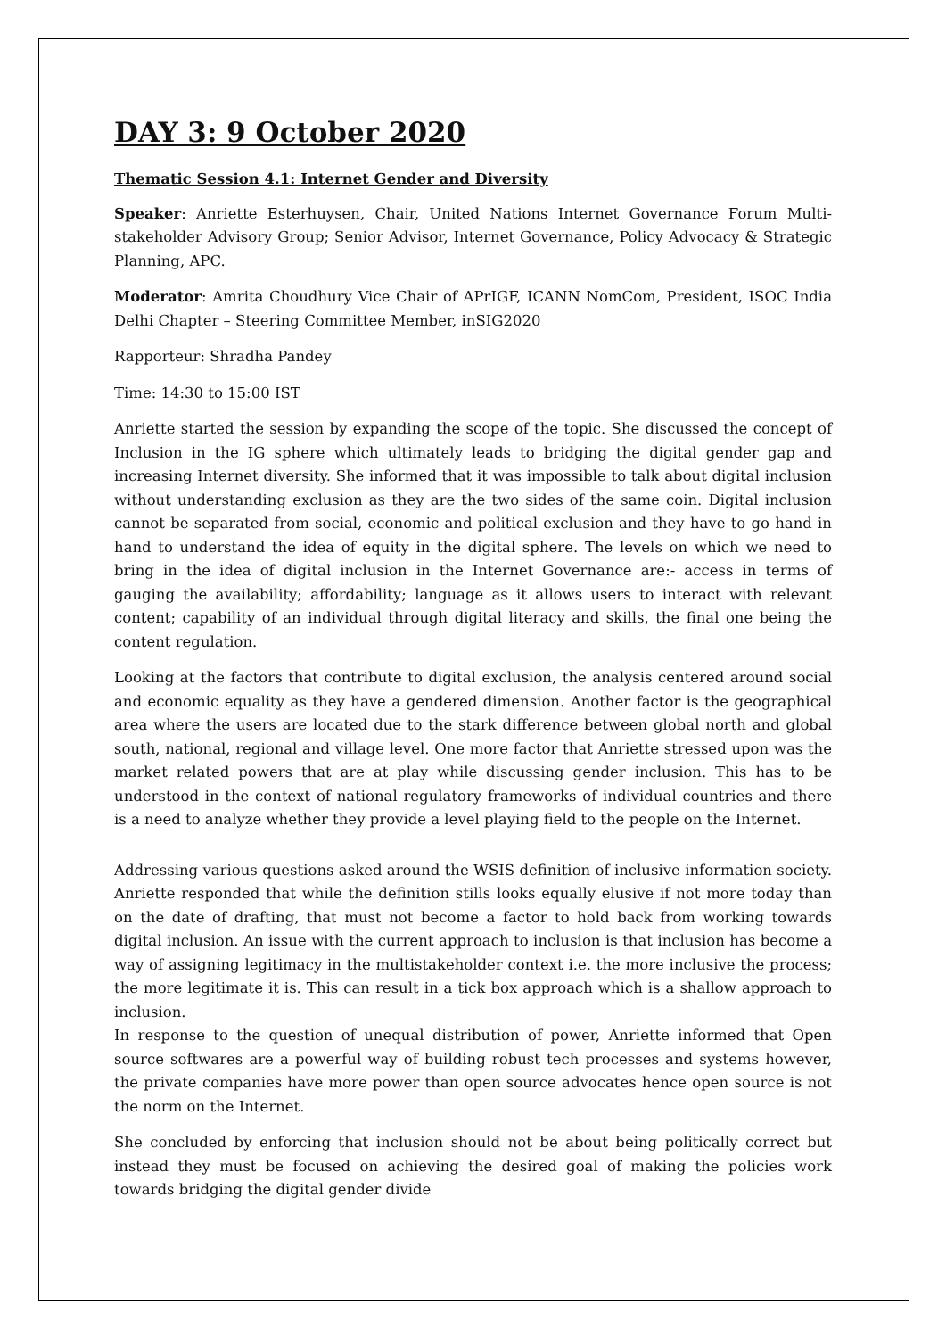DAY 3: 9 October 2020
Thematic Session 4.1: Internet Gender and Diversity
Speaker: Anriette Esterhuysen, Chair, United Nations Internet Governance Forum Multi-stakeholder Advisory Group; Senior Advisor, Internet Governance, Policy Advocacy & Strategic Planning, APC.
Moderator: Amrita Choudhury Vice Chair of APrIGF, ICANN NomCom, President, ISOC India Delhi Chapter – Steering Committee Member, inSIG2020
Rapporteur: Shradha Pandey
Time: 14:30 to 15:00 IST
Anriette started the session by expanding the scope of the topic. She discussed the concept of Inclusion in the IG sphere which ultimately leads to bridging the digital gender gap and increasing Internet diversity. She informed that it was impossible to talk about digital inclusion without understanding exclusion as they are the two sides of the same coin. Digital inclusion cannot be separated from social, economic and political exclusion and they have to go hand in hand to understand the idea of equity in the digital sphere. The levels on which we need to bring in the idea of digital inclusion in the Internet Governance are:- access in terms of gauging the availability; affordability; language as it allows users to interact with relevant content; capability of an individual through digital literacy and skills, the final one being the content regulation.
Looking at the factors that contribute to digital exclusion, the analysis centered around social and economic equality as they have a gendered dimension. Another factor is the geographical area where the users are located due to the stark difference between global north and global south, national, regional and village level. One more factor that Anriette stressed upon was the market related powers that are at play while discussing gender inclusion. This has to be understood in the context of national regulatory frameworks of individual countries and there is a need to analyze whether they provide a level playing field to the people on the Internet.
Addressing various questions asked around the WSIS definition of inclusive information society. Anriette responded that while the definition stills looks equally elusive if not more today than on the date of drafting, that must not become a factor to hold back from working towards digital inclusion. An issue with the current approach to inclusion is that inclusion has become a way of assigning legitimacy in the multistakeholder context i.e. the more inclusive the process; the more legitimate it is. This can result in a tick box approach which is a shallow approach to inclusion.
In response to the question of unequal distribution of power, Anriette informed that Open source softwares are a powerful way of building robust tech processes and systems however, the private companies have more power than open source advocates hence open source is not the norm on the Internet.
She concluded by enforcing that inclusion should not be about being politically correct but instead they must be focused on achieving the desired goal of making the policies work towards bridging the digital gender divide